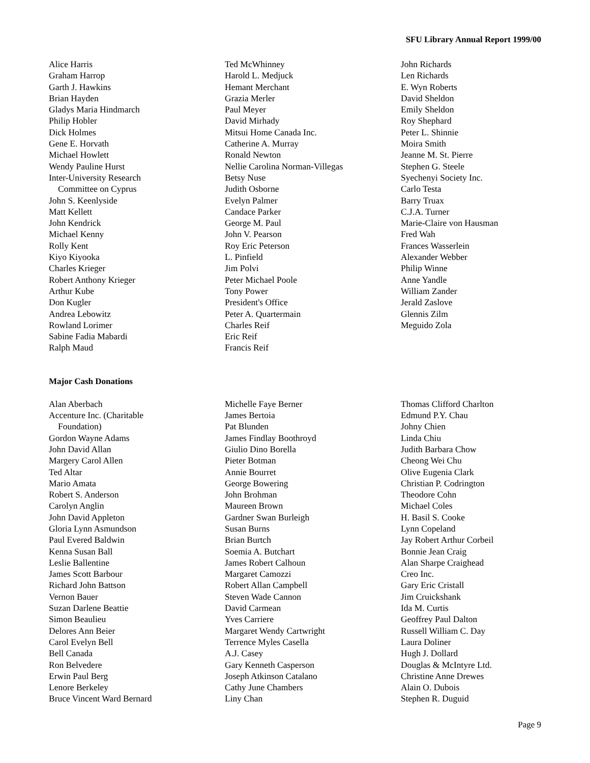SFU Library Annual Report 1999/00
Alice Harris
Graham Harrop
Garth J. Hawkins
Brian Hayden
Gladys Maria Hindmarch
Philip Hobler
Dick Holmes
Gene E. Horvath
Michael Howlett
Wendy Pauline Hurst
Inter-University Research
Committee on Cyprus
John S. Keenlyside
Matt Kellett
John Kendrick
Michael Kenny
Rolly Kent
Kiyo Kiyooka
Charles Krieger
Robert Anthony Krieger
Arthur Kube
Don Kugler
Andrea Lebowitz
Rowland Lorimer
Sabine Fadia Mabardi
Ralph Maud
Ted McWhinney
Harold L. Medjuck
Hemant Merchant
Grazia Merler
Paul Meyer
David Mirhady
Mitsui Home Canada Inc.
Catherine A. Murray
Ronald Newton
Nellie Carolina Norman-Villegas
Betsy Nuse
Judith Osborne
Evelyn Palmer
Candace Parker
George M. Paul
John V. Pearson
Roy Eric Peterson
L. Pinfield
Jim Polvi
Peter Michael Poole
Tony Power
President's Office
Peter A. Quartermain
Charles Reif
Eric Reif
Francis Reif
John Richards
Len Richards
E. Wyn Roberts
David Sheldon
Emily Sheldon
Roy Shephard
Peter L. Shinnie
Moira Smith
Jeanne M. St. Pierre
Stephen G. Steele
Syechenyi Society Inc.
Carlo Testa
Barry Truax
C.J.A. Turner
Marie-Claire von Hausman
Fred Wah
Frances Wasserlein
Alexander Webber
Philip Winne
Anne Yandle
William Zander
Jerald Zaslove
Glennis Zilm
Meguido Zola
Major Cash Donations
Alan Aberbach
Accenture Inc. (Charitable
Foundation)
Gordon Wayne Adams
John David Allan
Margery Carol Allen
Ted Altar
Mario Amata
Robert S. Anderson
Carolyn Anglin
John David Appleton
Gloria Lynn Asmundson
Paul Evered Baldwin
Kenna Susan Ball
Leslie Ballentine
James Scott Barbour
Richard John Battson
Vernon Bauer
Suzan Darlene Beattie
Simon Beaulieu
Delores Ann Beier
Carol Evelyn Bell
Bell Canada
Ron Belvedere
Erwin Paul Berg
Lenore Berkeley
Bruce Vincent Ward Bernard
Michelle Faye Berner
James Bertoia
Pat Blunden
James Findlay Boothroyd
Giulio Dino Borella
Pieter Botman
Annie Bourret
George Bowering
John Brohman
Maureen Brown
Gardner Swan Burleigh
Susan Burns
Brian Burtch
Soemia A. Butchart
James Robert Calhoun
Margaret Camozzi
Robert Allan Campbell
Steven Wade Cannon
David Carmean
Yves Carriere
Margaret Wendy Cartwright
Terrence Myles Casella
A.J. Casey
Gary Kenneth Casperson
Joseph Atkinson Catalano
Cathy June Chambers
Liny Chan
Thomas Clifford Charlton
Edmund P.Y. Chau
Johny Chien
Linda Chiu
Judith Barbara Chow
Cheong Wei Chu
Olive Eugenia Clark
Christian P. Codrington
Theodore Cohn
Michael Coles
H. Basil S. Cooke
Lynn Copeland
Jay Robert Arthur Corbeil
Bonnie Jean Craig
Alan Sharpe Craighead
Creo Inc.
Gary Eric Cristall
Jim Cruickshank
Ida M. Curtis
Geoffrey Paul Dalton
Russell William C. Day
Laura Doliner
Hugh J. Dollard
Douglas & McIntyre Ltd.
Christine Anne Drewes
Alain O. Dubois
Stephen R. Duguid
Page 9